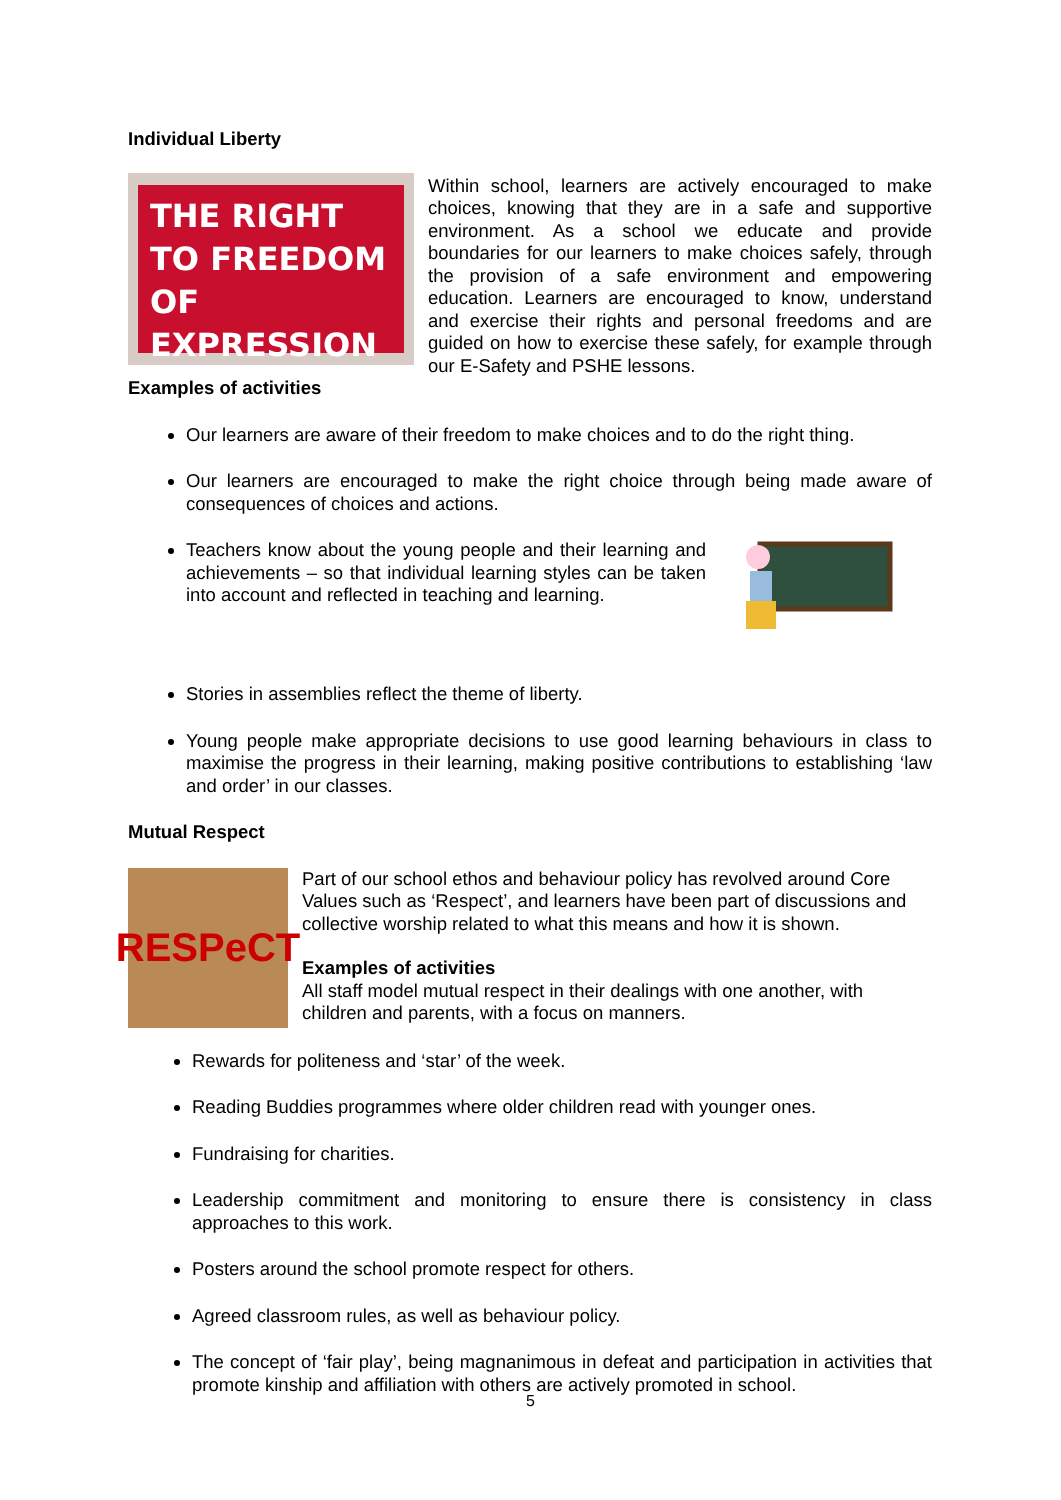Individual Liberty
THE RIGHT TO FREEDOM OF EXPRESSION
Within school, learners are actively encouraged to make choices, knowing that they are in a safe and supportive environment. As a school we educate and provide boundaries for our learners to make choices safely, through the provision of a safe environment and empowering education. Learners are encouraged to know, understand and exercise their rights and personal freedoms and are guided on how to exercise these safely, for example through our E-Safety and PSHE lessons.
Examples of activities
Our learners are aware of their freedom to make choices and to do the right thing.
Our learners are encouraged to make the right choice through being made aware of consequences of choices and actions.
Teachers know about the young people and their learning and achievements – so that individual learning styles can be taken into account and reflected in teaching and learning.
Stories in assemblies reflect the theme of liberty.
Young people make appropriate decisions to use good learning behaviours in class to maximise the progress in their learning, making positive contributions to establishing ‘law and order’ in our classes.
Mutual Respect
RESPeCT
Part of our school ethos and behaviour policy has revolved around Core Values such as ‘Respect’, and learners have been part of discussions and collective worship related to what this means and how it is shown.
Examples of activities
All staff model mutual respect in their dealings with one another, with children and parents, with a focus on manners.
Rewards for politeness and ‘star’ of the week.
Reading Buddies programmes where older children read with younger ones.
Fundraising for charities.
Leadership commitment and monitoring to ensure there is consistency in class approaches to this work.
Posters around the school promote respect for others.
Agreed classroom rules, as well as behaviour policy.
The concept of ‘fair play’, being magnanimous in defeat and participation in activities that promote kinship and affiliation with others are actively promoted in school.
5